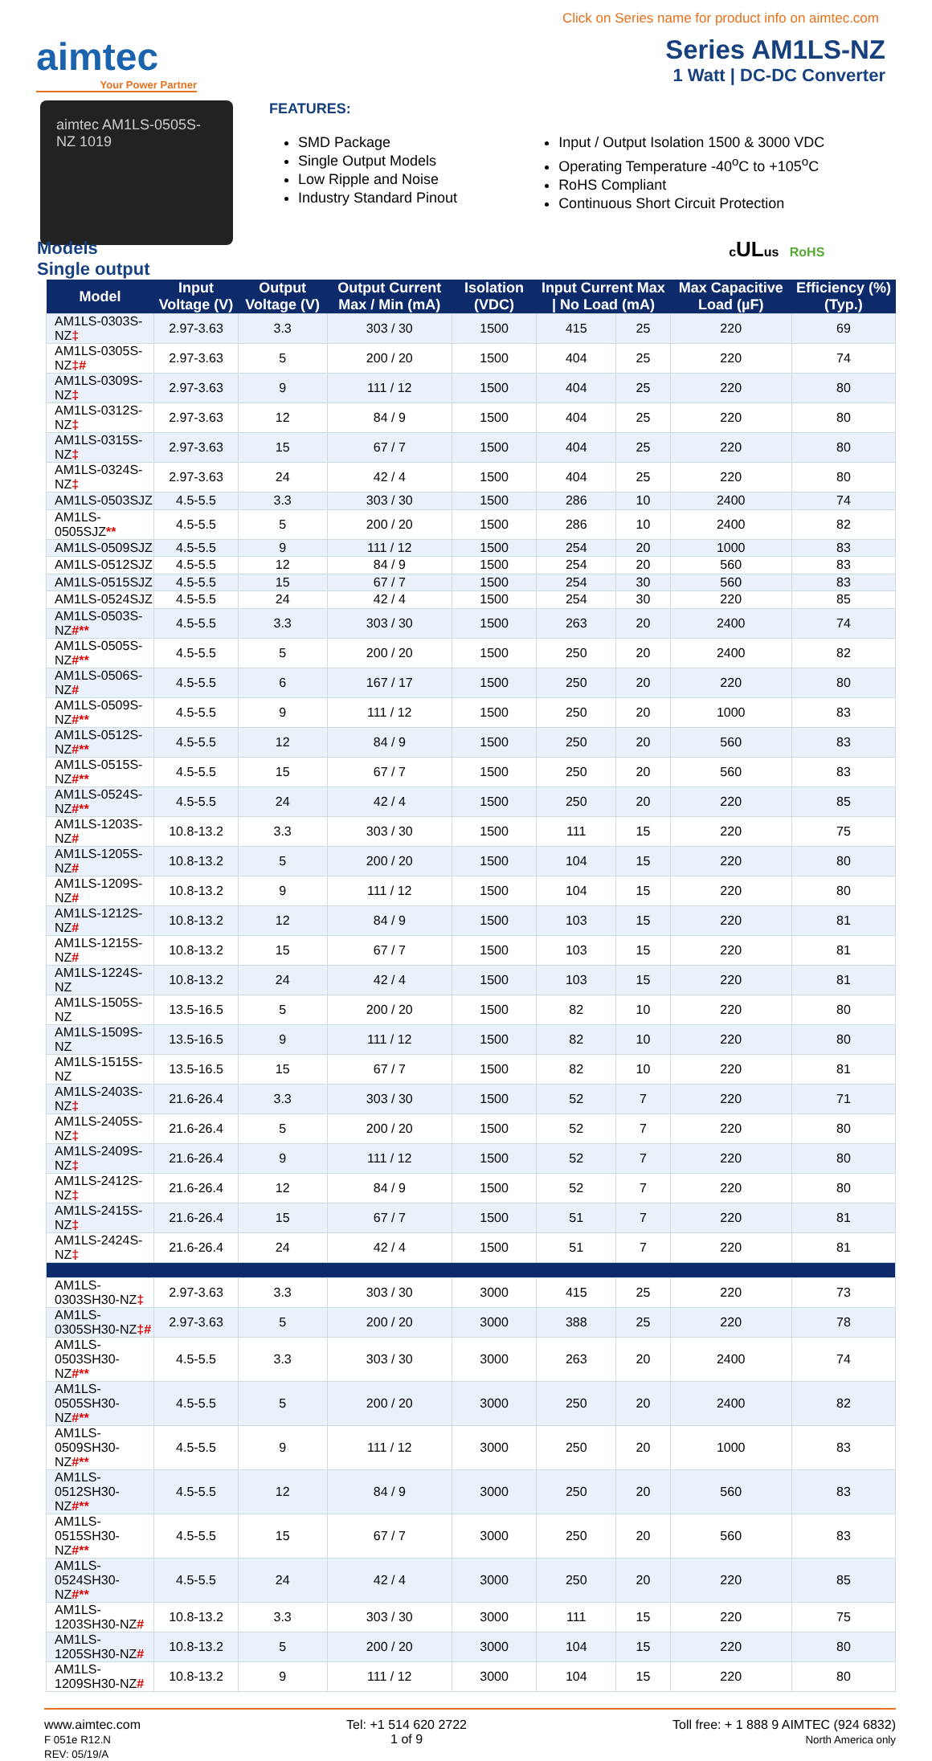Click on Series name for product info on aimtec.com
aimtec
Your Power Partner
Series AM1LS-NZ
1 Watt | DC-DC Converter
aimtec AM1LS-0505S-NZ 1019
FEATURES:
SMD Package
Single Output Models
Low Ripple and Noise
Industry Standard Pinout
Input / Output Isolation 1500 & 3000 VDC
Operating Temperature -40<sup>o</sup>C to +105<sup>o</sup>C
RoHS Compliant
Continuous Short Circuit Protection
cULus RoHS
Models
Single output
| Model | Input Voltage (V) | Output Voltage (V) | Output Current Max / Min (mA) | Isolation (VDC) | Input Current Max / No Load (mA) | | Max Capacitive Load (µF) | Efficiency (%) (Typ.) |
| --- | --- | --- | --- | --- | --- | --- | --- | --- |
| AM1LS-0303S-NZ ‡ | 2.97-3.63 | 3.3 | 303 / 30 | 1500 | 415 | 25 | 220 | 69 |
| AM1LS-0305S-NZ ‡# | 2.97-3.63 | 5 | 200 / 20 | 1500 | 404 | 25 | 220 | 74 |
| AM1LS-0309S-NZ ‡ | 2.97-3.63 | 9 | 111 / 12 | 1500 | 404 | 25 | 220 | 80 |
| AM1LS-0312S-NZ ‡ | 2.97-3.63 | 12 | 84 / 9 | 1500 | 404 | 25 | 220 | 80 |
| AM1LS-0315S-NZ ‡ | 2.97-3.63 | 15 | 67 / 7 | 1500 | 404 | 25 | 220 | 80 |
| AM1LS-0324S-NZ ‡ | 2.97-3.63 | 24 | 42 / 4 | 1500 | 404 | 25 | 220 | 80 |
| AM1LS-0503SJZ | 4.5-5.5 | 3.3 | 303 / 30 | 1500 | 286 | 10 | 2400 | 74 |
| AM1LS-0505SJZ ** | 4.5-5.5 | 5 | 200 / 20 | 1500 | 286 | 10 | 2400 | 82 |
| AM1LS-0509SJZ | 4.5-5.5 | 9 | 111 / 12 | 1500 | 254 | 20 | 1000 | 83 |
| AM1LS-0512SJZ | 4.5-5.5 | 12 | 84 / 9 | 1500 | 254 | 20 | 560 | 83 |
| AM1LS-0515SJZ | 4.5-5.5 | 15 | 67 / 7 | 1500 | 254 | 30 | 560 | 83 |
| AM1LS-0524SJZ | 4.5-5.5 | 24 | 42 / 4 | 1500 | 254 | 30 | 220 | 85 |
| AM1LS-0503S-NZ #** | 4.5-5.5 | 3.3 | 303 / 30 | 1500 | 263 | 20 | 2400 | 74 |
| AM1LS-0505S-NZ #** | 4.5-5.5 | 5 | 200 / 20 | 1500 | 250 | 20 | 2400 | 82 |
| AM1LS-0506S-NZ # | 4.5-5.5 | 6 | 167 / 17 | 1500 | 250 | 20 | 220 | 80 |
| AM1LS-0509S-NZ #** | 4.5-5.5 | 9 | 111 / 12 | 1500 | 250 | 20 | 1000 | 83 |
| AM1LS-0512S-NZ #** | 4.5-5.5 | 12 | 84 / 9 | 1500 | 250 | 20 | 560 | 83 |
| AM1LS-0515S-NZ #** | 4.5-5.5 | 15 | 67 / 7 | 1500 | 250 | 20 | 560 | 83 |
| AM1LS-0524S-NZ #** | 4.5-5.5 | 24 | 42 / 4 | 1500 | 250 | 20 | 220 | 85 |
| AM1LS-1203S-NZ # | 10.8-13.2 | 3.3 | 303 / 30 | 1500 | 111 | 15 | 220 | 75 |
| AM1LS-1205S-NZ # | 10.8-13.2 | 5 | 200 / 20 | 1500 | 104 | 15 | 220 | 80 |
| AM1LS-1209S-NZ # | 10.8-13.2 | 9 | 111 / 12 | 1500 | 104 | 15 | 220 | 80 |
| AM1LS-1212S-NZ # | 10.8-13.2 | 12 | 84 / 9 | 1500 | 103 | 15 | 220 | 81 |
| AM1LS-1215S-NZ # | 10.8-13.2 | 15 | 67 / 7 | 1500 | 103 | 15 | 220 | 81 |
| AM1LS-1224S-NZ | 10.8-13.2 | 24 | 42 / 4 | 1500 | 103 | 15 | 220 | 81 |
| AM1LS-1505S-NZ | 13.5-16.5 | 5 | 200 / 20 | 1500 | 82 | 10 | 220 | 80 |
| AM1LS-1509S-NZ | 13.5-16.5 | 9 | 111 / 12 | 1500 | 82 | 10 | 220 | 80 |
| AM1LS-1515S-NZ | 13.5-16.5 | 15 | 67 / 7 | 1500 | 82 | 10 | 220 | 81 |
| AM1LS-2403S-NZ ‡ | 21.6-26.4 | 3.3 | 303 / 30 | 1500 | 52 | 7 | 220 | 71 |
| AM1LS-2405S-NZ ‡ | 21.6-26.4 | 5 | 200 / 20 | 1500 | 52 | 7 | 220 | 80 |
| AM1LS-2409S-NZ ‡ | 21.6-26.4 | 9 | 111 / 12 | 1500 | 52 | 7 | 220 | 80 |
| AM1LS-2412S-NZ ‡ | 21.6-26.4 | 12 | 84 / 9 | 1500 | 52 | 7 | 220 | 80 |
| AM1LS-2415S-NZ ‡ | 21.6-26.4 | 15 | 67 / 7 | 1500 | 51 | 7 | 220 | 81 |
| AM1LS-2424S-NZ ‡ | 21.6-26.4 | 24 | 42 / 4 | 1500 | 51 | 7 | 220 | 81 |
| AM1LS-0303SH30-NZ ‡ | 2.97-3.63 | 3.3 | 303 / 30 | 3000 | 415 | 25 | 220 | 73 |
| AM1LS-0305SH30-NZ ‡# | 2.97-3.63 | 5 | 200 / 20 | 3000 | 388 | 25 | 220 | 78 |
| AM1LS-0503SH30-NZ #** | 4.5-5.5 | 3.3 | 303 / 30 | 3000 | 263 | 20 | 2400 | 74 |
| AM1LS-0505SH30-NZ #** | 4.5-5.5 | 5 | 200 / 20 | 3000 | 250 | 20 | 2400 | 82 |
| AM1LS-0509SH30-NZ #** | 4.5-5.5 | 9 | 111 / 12 | 3000 | 250 | 20 | 1000 | 83 |
| AM1LS-0512SH30-NZ #** | 4.5-5.5 | 12 | 84 / 9 | 3000 | 250 | 20 | 560 | 83 |
| AM1LS-0515SH30-NZ #** | 4.5-5.5 | 15 | 67 / 7 | 3000 | 250 | 20 | 560 | 83 |
| AM1LS-0524SH30-NZ #** | 4.5-5.5 | 24 | 42 / 4 | 3000 | 250 | 20 | 220 | 85 |
| AM1LS-1203SH30-NZ # | 10.8-13.2 | 3.3 | 303 / 30 | 3000 | 111 | 15 | 220 | 75 |
| AM1LS-1205SH30-NZ # | 10.8-13.2 | 5 | 200 / 20 | 3000 | 104 | 15 | 220 | 80 |
| AM1LS-1209SH30-NZ # | 10.8-13.2 | 9 | 111 / 12 | 3000 | 104 | 15 | 220 | 80 |
www.aimtec.com
F 051e R12.N
REV: 05/19/A
Tel: +1 514 620 2722
1 of 9
Toll free: + 1 888 9 AIMTEC (924 6832)
North America only